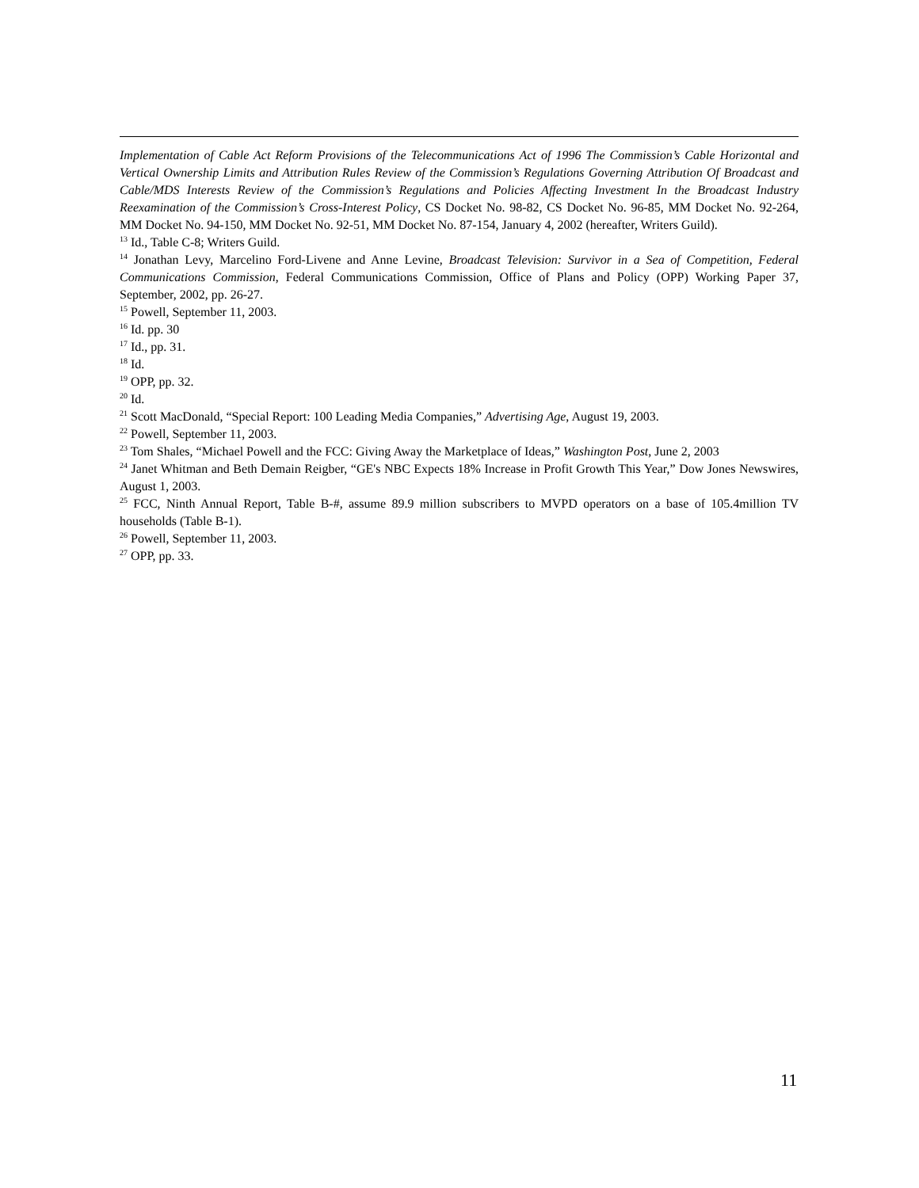Implementation of Cable Act Reform Provisions of the Telecommunications Act of 1996 The Commission’s Cable Horizontal and Vertical Ownership Limits and Attribution Rules Review of the Commission’s Regulations Governing Attribution Of Broadcast and Cable/MDS Interests Review of the Commission’s Regulations and Policies Affecting Investment In the Broadcast Industry Reexamination of the Commission’s Cross-Interest Policy, CS Docket No. 98-82, CS Docket No. 96-85, MM Docket No. 92-264, MM Docket No. 94-150, MM Docket No. 92-51, MM Docket No. 87-154, January 4, 2002 (hereafter, Writers Guild).
<sup>13</sup> Id., Table C-8; Writers Guild.
<sup>14</sup> Jonathan Levy, Marcelino Ford-Livene and Anne Levine, Broadcast Television: Survivor in a Sea of Competition, Federal Communications Commission, Federal Communications Commission, Office of Plans and Policy (OPP) Working Paper 37, September, 2002, pp. 26-27.
<sup>15</sup> Powell, September 11, 2003.
<sup>16</sup> Id. pp. 30
<sup>17</sup> Id., pp. 31.
<sup>18</sup> Id.
<sup>19</sup> OPP, pp. 32.
<sup>20</sup> Id.
<sup>21</sup> Scott MacDonald, “Special Report: 100 Leading Media Companies,” Advertising Age, August 19, 2003.
<sup>22</sup> Powell, September 11, 2003.
<sup>23</sup> Tom Shales, “Michael Powell and the FCC: Giving Away the Marketplace of Ideas,” Washington Post, June 2, 2003
<sup>24</sup> Janet Whitman and Beth Demain Reigber, “GE's NBC Expects 18% Increase in Profit Growth This Year,” Dow Jones Newswires, August 1, 2003.
<sup>25</sup> FCC, Ninth Annual Report, Table B-#, assume 89.9 million subscribers to MVPD operators on a base of 105.4million TV households (Table B-1).
<sup>26</sup> Powell, September 11, 2003.
<sup>27</sup> OPP, pp. 33.
11